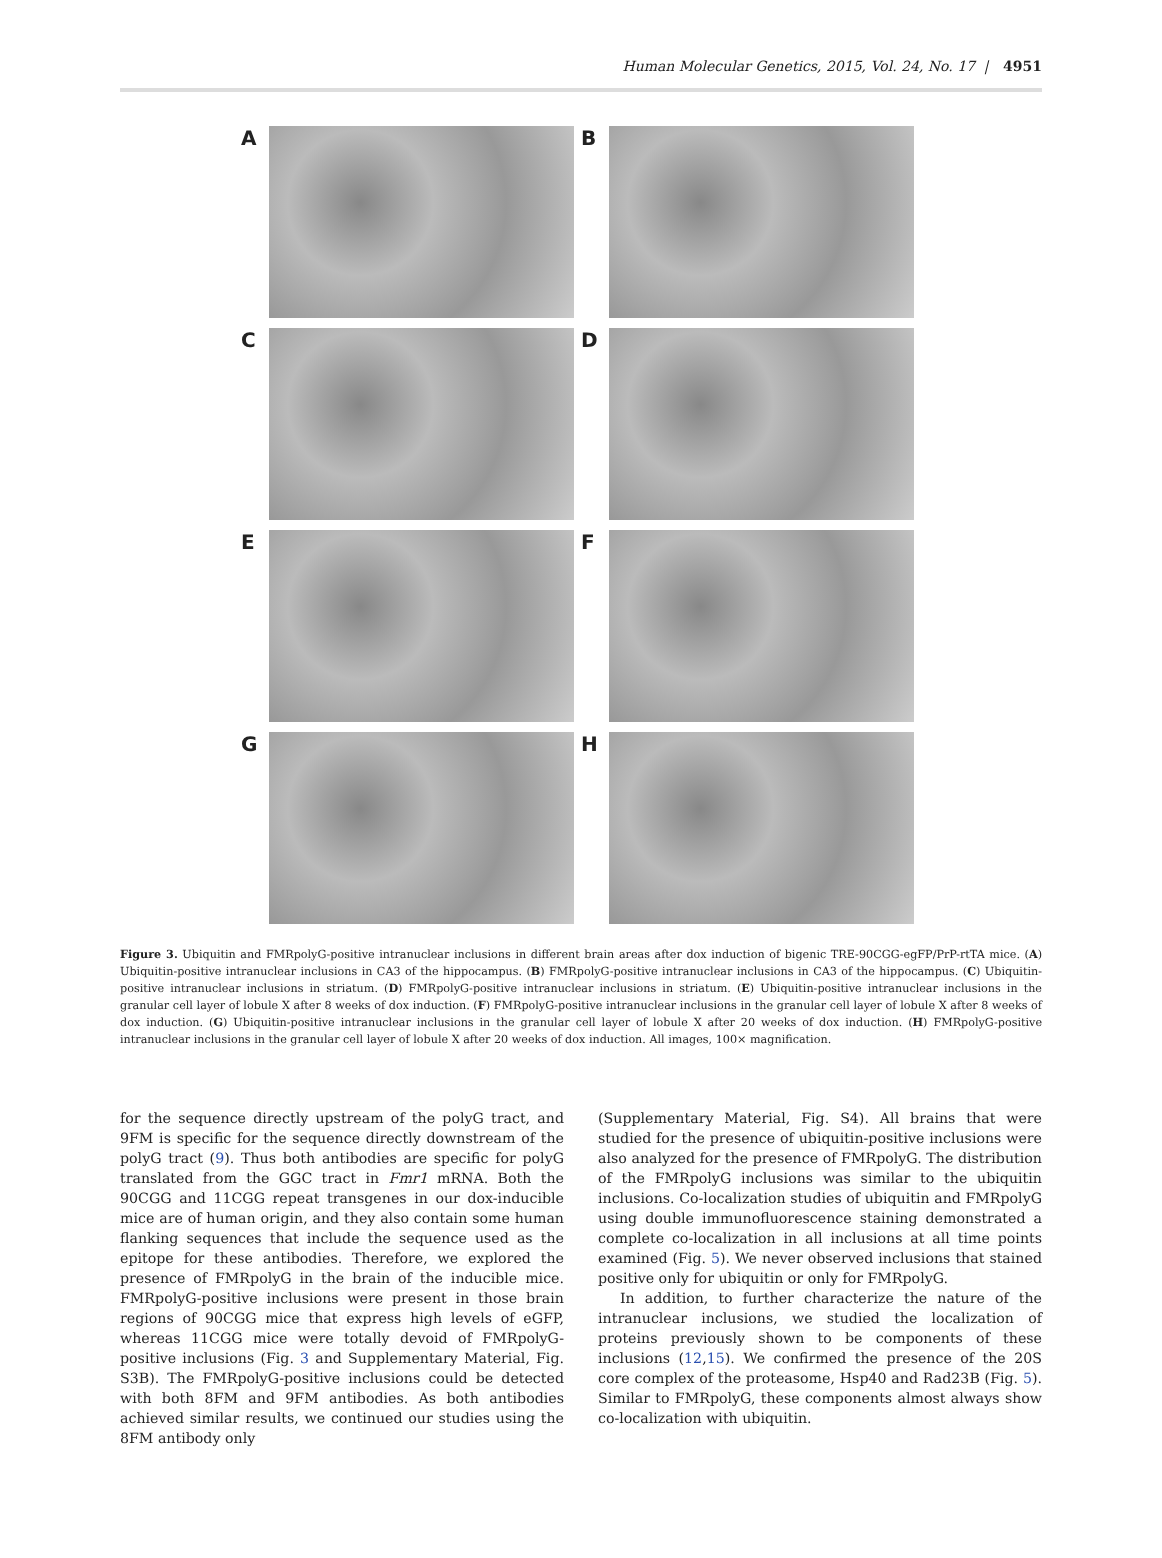Human Molecular Genetics, 2015, Vol. 24, No. 17 | 4951
A
B
C
D
E
F
G
H
Figure 3. Ubiquitin and FMRpolyG-positive intranuclear inclusions in different brain areas after dox induction of bigenic TRE-90CGG-egFP/PrP-rtTA mice. (A) Ubiquitin-positive intranuclear inclusions in CA3 of the hippocampus. (B) FMRpolyG-positive intranuclear inclusions in CA3 of the hippocampus. (C) Ubiquitin-positive intranuclear inclusions in striatum. (D) FMRpolyG-positive intranuclear inclusions in striatum. (E) Ubiquitin-positive intranuclear inclusions in the granular cell layer of lobule X after 8 weeks of dox induction. (F) FMRpolyG-positive intranuclear inclusions in the granular cell layer of lobule X after 8 weeks of dox induction. (G) Ubiquitin-positive intranuclear inclusions in the granular cell layer of lobule X after 20 weeks of dox induction. (H) FMRpolyG-positive intranuclear inclusions in the granular cell layer of lobule X after 20 weeks of dox induction. All images, 100× magnification.
for the sequence directly upstream of the polyG tract, and 9FM is specific for the sequence directly downstream of the polyG tract (9). Thus both antibodies are specific for polyG translated from the GGC tract in Fmr1 mRNA. Both the 90CGG and 11CGG repeat transgenes in our dox-inducible mice are of human origin, and they also contain some human flanking sequences that include the sequence used as the epitope for these antibodies. Therefore, we explored the presence of FMRpolyG in the brain of the inducible mice. FMRpolyG-positive inclusions were present in those brain regions of 90CGG mice that express high levels of eGFP, whereas 11CGG mice were totally devoid of FMRpolyG-positive inclusions (Fig. 3 and Supplementary Material, Fig. S3B). The FMRpolyG-positive inclusions could be detected with both 8FM and 9FM antibodies. As both antibodies achieved similar results, we continued our studies using the 8FM antibody only
(Supplementary Material, Fig. S4). All brains that were studied for the presence of ubiquitin-positive inclusions were also analyzed for the presence of FMRpolyG. The distribution of the FMRpolyG inclusions was similar to the ubiquitin inclusions. Co-localization studies of ubiquitin and FMRpolyG using double immunofluorescence staining demonstrated a complete co-localization in all inclusions at all time points examined (Fig. 5). We never observed inclusions that stained positive only for ubiquitin or only for FMRpolyG.
In addition, to further characterize the nature of the intranuclear inclusions, we studied the localization of proteins previously shown to be components of these inclusions (12,15). We confirmed the presence of the 20S core complex of the proteasome, Hsp40 and Rad23B (Fig. 5). Similar to FMRpolyG, these components almost always show co-localization with ubiquitin.